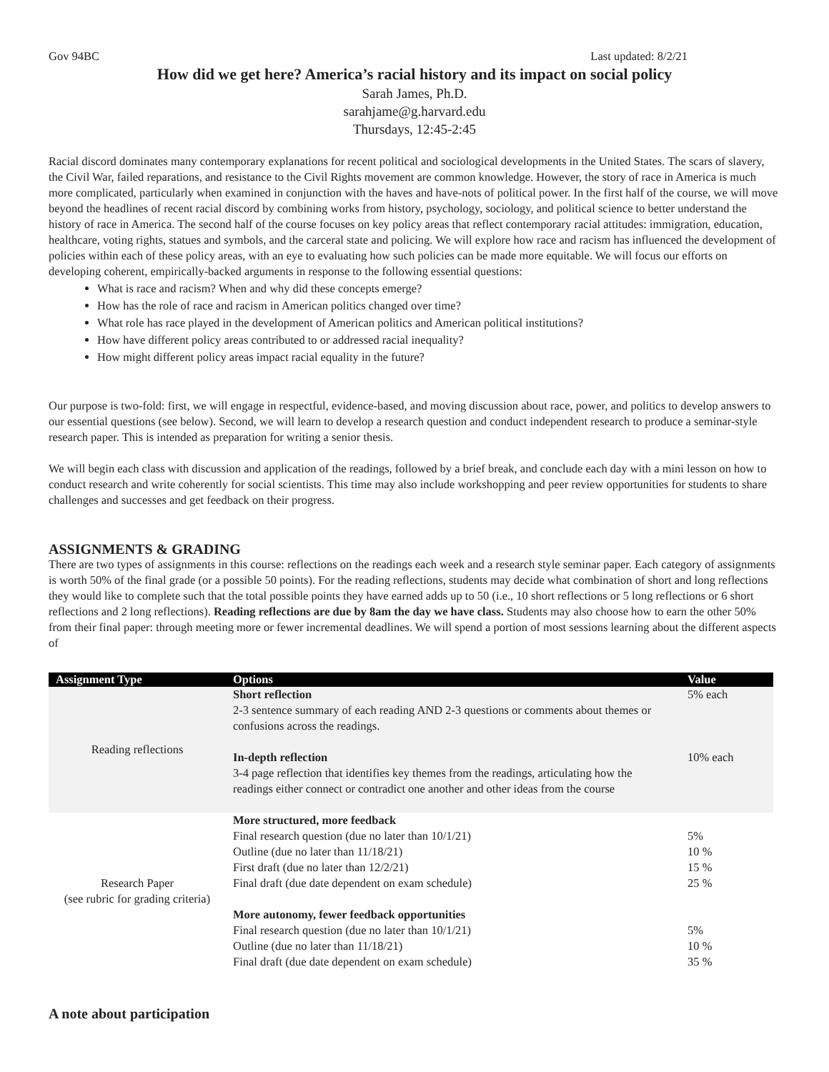Gov 94BC Last updated: 8/2/21
How did we get here? America’s racial history and its impact on social policy
Sarah James, Ph.D.
sarahjame@g.harvard.edu
Thursdays, 12:45-2:45
Racial discord dominates many contemporary explanations for recent political and sociological developments in the United States. The scars of slavery, the Civil War, failed reparations, and resistance to the Civil Rights movement are common knowledge. However, the story of race in America is much more complicated, particularly when examined in conjunction with the haves and have-nots of political power. In the first half of the course, we will move beyond the headlines of recent racial discord by combining works from history, psychology, sociology, and political science to better understand the history of race in America. The second half of the course focuses on key policy areas that reflect contemporary racial attitudes: immigration, education, healthcare, voting rights, statues and symbols, and the carceral state and policing. We will explore how race and racism has influenced the development of policies within each of these policy areas, with an eye to evaluating how such policies can be made more equitable. We will focus our efforts on developing coherent, empirically-backed arguments in response to the following essential questions:
What is race and racism? When and why did these concepts emerge?
How has the role of race and racism in American politics changed over time?
What role has race played in the development of American politics and American political institutions?
How have different policy areas contributed to or addressed racial inequality?
How might different policy areas impact racial equality in the future?
Our purpose is two-fold: first, we will engage in respectful, evidence-based, and moving discussion about race, power, and politics to develop answers to our essential questions (see below). Second, we will learn to develop a research question and conduct independent research to produce a seminar-style research paper. This is intended as preparation for writing a senior thesis.
We will begin each class with discussion and application of the readings, followed by a brief break, and conclude each day with a mini lesson on how to conduct research and write coherently for social scientists. This time may also include workshopping and peer review opportunities for students to share challenges and successes and get feedback on their progress.
ASSIGNMENTS & GRADING
There are two types of assignments in this course: reflections on the readings each week and a research style seminar paper. Each category of assignments is worth 50% of the final grade (or a possible 50 points). For the reading reflections, students may decide what combination of short and long reflections they would like to complete such that the total possible points they have earned adds up to 50 (i.e., 10 short reflections or 5 long reflections or 6 short reflections and 2 long reflections). Reading reflections are due by 8am the day we have class. Students may also choose how to earn the other 50% from their final paper: through meeting more or fewer incremental deadlines. We will spend a portion of most sessions learning about the different aspects of
| Assignment Type | Options | Value |
| --- | --- | --- |
| Reading reflections | Short reflection 2-3 sentence summary of each reading AND 2-3 questions or comments about themes or confusions across the readings. In-depth reflection 3-4 page reflection that identifies key themes from the readings, articulating how the readings either connect or contradict one another and other ideas from the course | 5% each 10% each |
| Research Paper (see rubric for grading criteria) | More structured, more feedback Final research question (due no later than 10/1/21) Outline (due no later than 11/18/21) First draft (due no later than 12/2/21) Final draft (due date dependent on exam schedule) More autonomy, fewer feedback opportunities Final research question (due no later than 10/1/21) Outline (due no later than 11/18/21) Final draft (due date dependent on exam schedule) | 5% 10 % 15 % 25 % 5% 10 % 35 % |
A note about participation